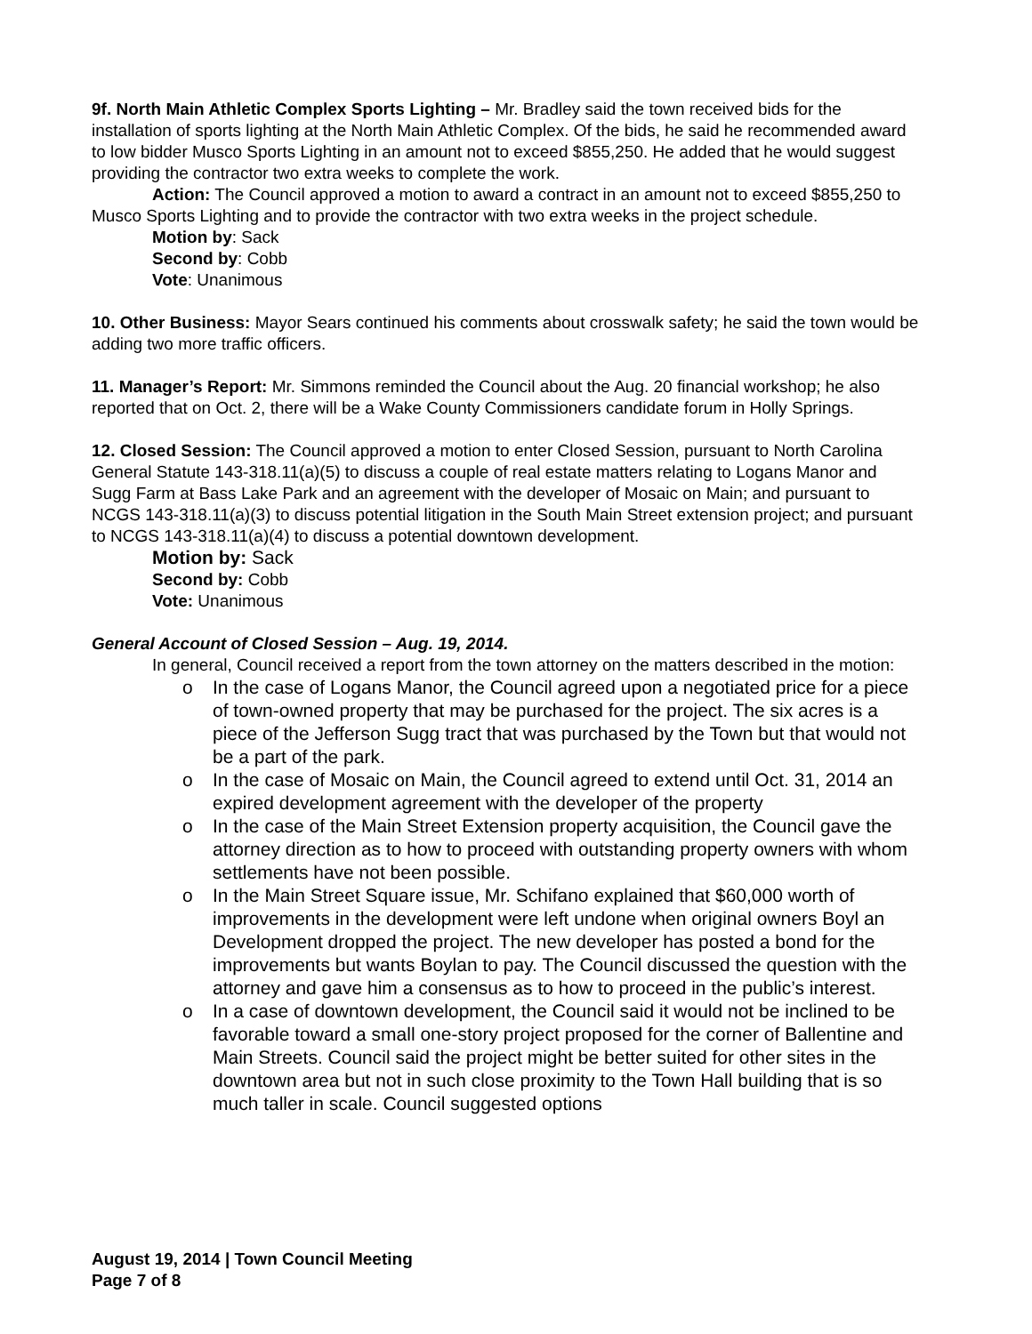9f. North Main Athletic Complex Sports Lighting – Mr. Bradley said the town received bids for the installation of sports lighting at the North Main Athletic Complex. Of the bids, he said he recommended award to low bidder Musco Sports Lighting in an amount not to exceed $855,250. He added that he would suggest providing the contractor two extra weeks to complete the work.
Action: The Council approved a motion to award a contract in an amount not to exceed $855,250 to Musco Sports Lighting and to provide the contractor with two extra weeks in the project schedule.
Motion by: Sack
Second by: Cobb
Vote: Unanimous
10. Other Business: Mayor Sears continued his comments about crosswalk safety; he said the town would be adding two more traffic officers.
11. Manager’s Report: Mr. Simmons reminded the Council about the Aug. 20 financial workshop; he also reported that on Oct. 2, there will be a Wake County Commissioners candidate forum in Holly Springs.
12. Closed Session: The Council approved a motion to enter Closed Session, pursuant to North Carolina General Statute 143-318.11(a)(5) to discuss a couple of real estate matters relating to Logans Manor and Sugg Farm at Bass Lake Park and an agreement with the developer of Mosaic on Main; and pursuant to NCGS 143-318.11(a)(3) to discuss potential litigation in the South Main Street extension project; and pursuant to NCGS 143-318.11(a)(4) to discuss a potential downtown development.
Motion by: Sack
Second by: Cobb
Vote: Unanimous
General Account of Closed Session – Aug. 19, 2014.
In general, Council received a report from the town attorney on the matters described in the motion:
o In the case of Logans Manor, the Council agreed upon a negotiated price for a piece of town-owned property that may be purchased for the project. The six acres is a piece of the Jefferson Sugg tract that was purchased by the Town but that would not be a part of the park.
o In the case of Mosaic on Main, the Council agreed to extend until Oct. 31, 2014 an expired development agreement with the developer of the property
o In the case of the Main Street Extension property acquisition, the Council gave the attorney direction as to how to proceed with outstanding property owners with whom settlements have not been possible.
o In the Main Street Square issue, Mr. Schifano explained that $60,000 worth of improvements in the development were left undone when original owners Boyl an Development dropped the project. The new developer has posted a bond for the improvements but wants Boylan to pay. The Council discussed the question with the attorney and gave him a consensus as to how to proceed in the public’s interest.
o In a case of downtown development, the Council said it would not be inclined to be favorable toward a small one-story project proposed for the corner of Ballentine and Main Streets. Council said the project might be better suited for other sites in the downtown area but not in such close proximity to the Town Hall building that is so much taller in scale. Council suggested options
August 19, 2014 | Town Council Meeting
Page 7 of 8